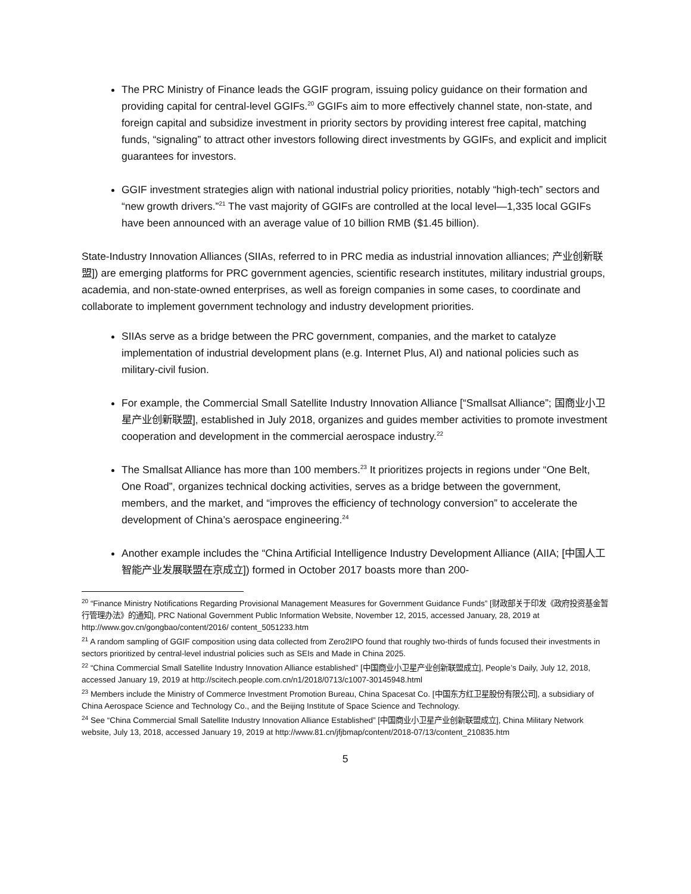The PRC Ministry of Finance leads the GGIF program, issuing policy guidance on their formation and providing capital for central-level GGIFs.<sup>20</sup> GGIFs aim to more effectively channel state, non-state, and foreign capital and subsidize investment in priority sectors by providing interest free capital, matching funds, “signaling” to attract other investors following direct investments by GGIFs, and explicit and implicit guarantees for investors.
GGIF investment strategies align with national industrial policy priorities, notably “high-tech” sectors and “new growth drivers.”<sup>21</sup> The vast majority of GGIFs are controlled at the local level—1,335 local GGIFs have been announced with an average value of 10 billion RMB ($1.45 billion).
State-Industry Innovation Alliances (SIIAs, referred to in PRC media as industrial innovation alliances; 产业创新联盟]) are emerging platforms for PRC government agencies, scientific research institutes, military industrial groups, academia, and non-state-owned enterprises, as well as foreign companies in some cases, to coordinate and collaborate to implement government technology and industry development priorities.
SIIAs serve as a bridge between the PRC government, companies, and the market to catalyze implementation of industrial development plans (e.g. Internet Plus, AI) and national policies such as military-civil fusion.
For example, the Commercial Small Satellite Industry Innovation Alliance [“Smallsat Alliance”; 国商业小卫星产业创新联盟], established in July 2018, organizes and guides member activities to promote investment cooperation and development in the commercial aerospace industry.<sup>22</sup>
The Smallsat Alliance has more than 100 members.<sup>23</sup> It prioritizes projects in regions under “One Belt, One Road”, organizes technical docking activities, serves as a bridge between the government, members, and the market, and “improves the efficiency of technology conversion” to accelerate the development of China’s aerospace engineering.<sup>24</sup>
Another example includes the “China Artificial Intelligence Industry Development Alliance (AIIA; [中国人工智能产业发展联盟在京成立]) formed in October 2017 boasts more than 200-
<sup>20</sup> “Finance Ministry Notifications Regarding Provisional Management Measures for Government Guidance Funds” [财政部关于印发《政府投资基金暂行管理办法》的通知], PRC National Government Public Information Website, November 12, 2015, accessed January, 28, 2019 at http://www.gov.cn/gongbao/content/2016/ content_5051233.htm
<sup>21</sup> A random sampling of GGIF composition using data collected from Zero2IPO found that roughly two-thirds of funds focused their investments in sectors prioritized by central-level industrial policies such as SEIs and Made in China 2025.
<sup>22</sup> “China Commercial Small Satellite Industry Innovation Alliance established” [中国商业小卫星产业创新联盟成立], People’s Daily, July 12, 2018, accessed January 19, 2019 at http://scitech.people.com.cn/n1/2018/0713/c1007-30145948.html
<sup>23</sup> Members include the Ministry of Commerce Investment Promotion Bureau, China Spacesat Co. [中国东方红卫星股份有限公司], a subsidiary of China Aerospace Science and Technology Co., and the Beijing Institute of Space Science and Technology.
<sup>24</sup> See “China Commercial Small Satellite Industry Innovation Alliance Established” [中国商业小卫星产业创新联盟成立], China Military Network website, July 13, 2018, accessed January 19, 2019 at http://www.81.cn/jfjbmap/content/2018-07/13/content_210835.htm
5